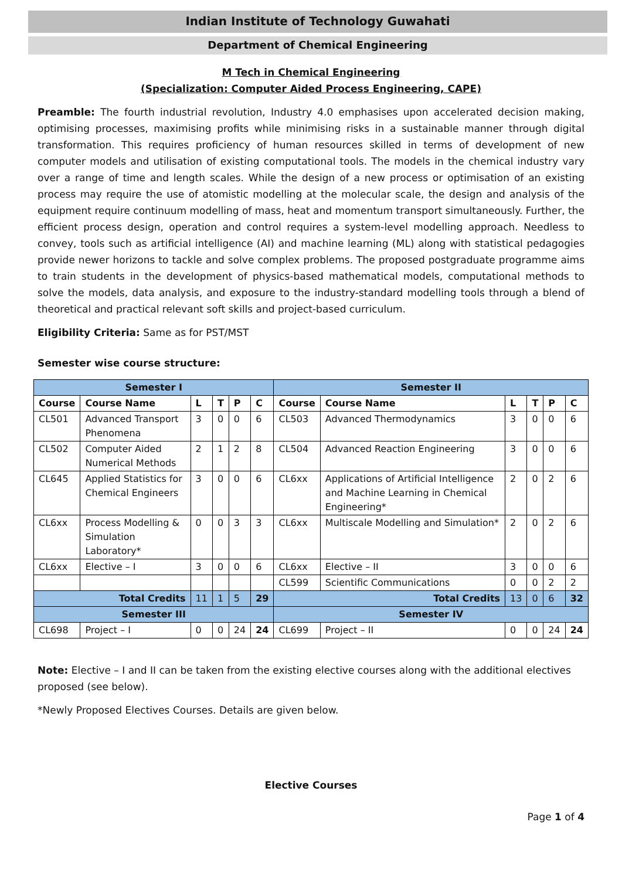Indian Institute of Technology Guwahati
Department of Chemical Engineering
M Tech in Chemical Engineering
(Specialization: Computer Aided Process Engineering, CAPE)
Preamble: The fourth industrial revolution, Industry 4.0 emphasises upon accelerated decision making, optimising processes, maximising profits while minimising risks in a sustainable manner through digital transformation. This requires proficiency of human resources skilled in terms of development of new computer models and utilisation of existing computational tools. The models in the chemical industry vary over a range of time and length scales. While the design of a new process or optimisation of an existing process may require the use of atomistic modelling at the molecular scale, the design and analysis of the equipment require continuum modelling of mass, heat and momentum transport simultaneously. Further, the efficient process design, operation and control requires a system-level modelling approach. Needless to convey, tools such as artificial intelligence (AI) and machine learning (ML) along with statistical pedagogies provide newer horizons to tackle and solve complex problems. The proposed postgraduate programme aims to train students in the development of physics-based mathematical models, computational methods to solve the models, data analysis, and exposure to the industry-standard modelling tools through a blend of theoretical and practical relevant soft skills and project-based curriculum.
Eligibility Criteria: Same as for PST/MST
Semester wise course structure:
| Semester I | | | | | | Semester II | | | | | |
| Course | Course Name | L | T | P | C | Course | Course Name | L | T | P | C |
| CL501 | Advanced Transport Phenomena | 3 | 0 | 0 | 6 | CL503 | Advanced Thermodynamics | 3 | 0 | 0 | 6 |
| CL502 | Computer Aided Numerical Methods | 2 | 1 | 2 | 8 | CL504 | Advanced Reaction Engineering | 3 | 0 | 0 | 6 |
| CL645 | Applied Statistics for Chemical Engineers | 3 | 0 | 0 | 6 | CL6xx | Applications of Artificial Intelligence and Machine Learning in Chemical Engineering* | 2 | 0 | 2 | 6 |
| CL6xx | Process Modelling & Simulation Laboratory* | 0 | 0 | 3 | 3 | CL6xx | Multiscale Modelling and Simulation* | 2 | 0 | 2 | 6 |
| CL6xx | Elective – I | 3 | 0 | 0 | 6 | CL6xx | Elective – II | 3 | 0 | 0 | 6 |
| | | | | | | CL599 | Scientific Communications | 0 | 0 | 2 | 2 |
| Total Credits | | 11 | 1 | 5 | 29 | Total Credits | | 13 | 0 | 6 | 32 |
| Semester III | | | | | | Semester IV | | | | | |
| CL698 | Project – I | 0 | 0 | 24 | 24 | CL699 | Project – II | 0 | 0 | 24 | 24 |
Note: Elective – I and II can be taken from the existing elective courses along with the additional electives proposed (see below).
*Newly Proposed Electives Courses. Details are given below.
Elective Courses
Page 1 of 4